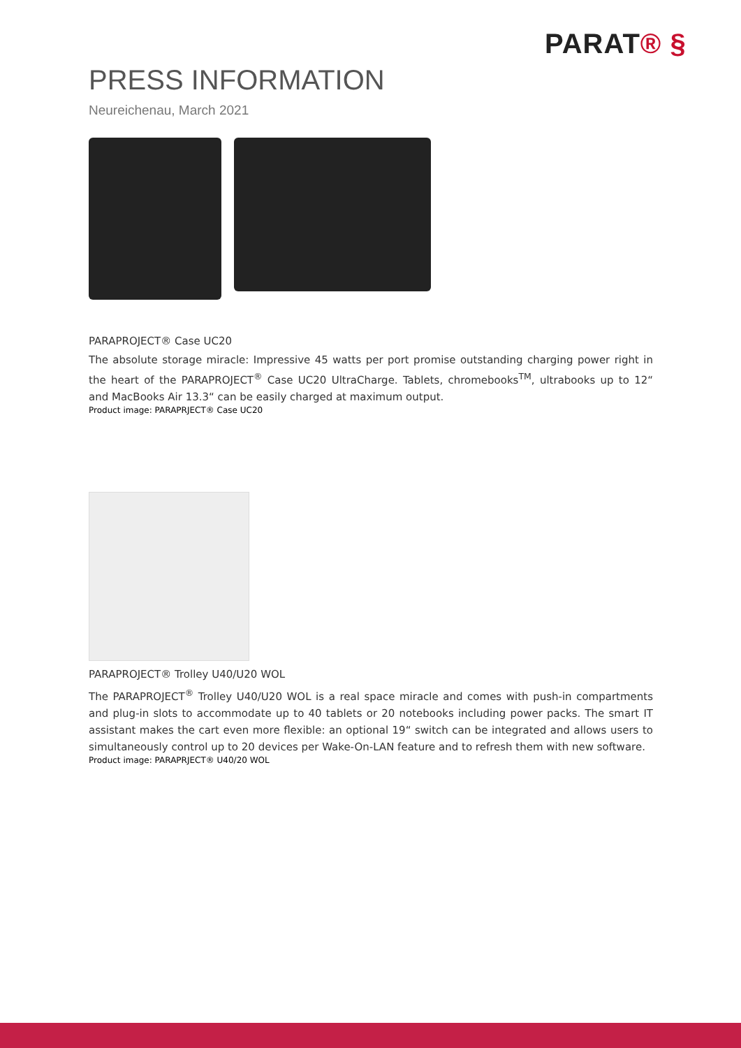PARAT® §
PRESS INFORMATION
Neureichenau, March 2021
PARAPROJECT® Case UC20
The absolute storage miracle: Impressive 45 watts per port promise outstanding charging power right in the heart of the PARAPROJECT<sup>®</sup> Case UC20 UltraCharge. Tablets, chromebooks<sup>TM</sup>, ultrabooks up to 12“ and MacBooks Air 13.3“ can be easily charged at maximum output.
Product image: PARAPRJECT® Case UC20
PARAPROJECT® Trolley U40/U20 WOL
The PARAPROJECT<sup>®</sup> Trolley U40/U20 WOL is a real space miracle and comes with push-in compartments and plug-in slots to accommodate up to 40 tablets or 20 notebooks including power packs. The smart IT assistant makes the cart even more flexible: an optional 19“ switch can be integrated and allows users to simultaneously control up to 20 devices per Wake-On-LAN feature and to refresh them with new software.
Product image: PARAPRJECT® U40/20 WOL